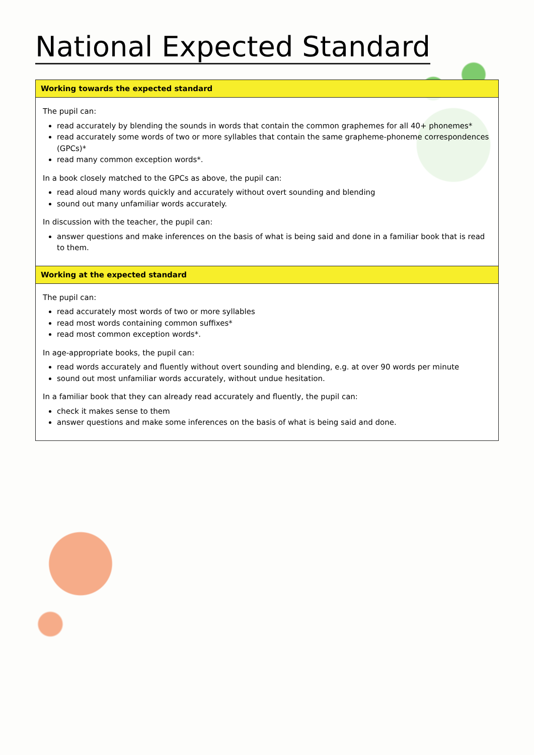National Expected Standard
| Working towards the expected standard |
| --- |
| The pupil can: read accurately by blending the sounds in words that contain the common graphemes for all 40+ phonemes* read accurately some words of two or more syllables that contain the same grapheme-phoneme correspondences (GPCs)* read many common exception words*. In a book closely matched to the GPCs as above, the pupil can: read aloud many words quickly and accurately without overt sounding and blending sound out many unfamiliar words accurately. In discussion with the teacher, the pupil can: answer questions and make inferences on the basis of what is being said and done in a familiar book that is read to them. |
| Working at the expected standard |
| The pupil can: read accurately most words of two or more syllables read most words containing common suffixes* read most common exception words*. In age-appropriate books, the pupil can: read words accurately and fluently without overt sounding and blending, e.g. at over 90 words per minute sound out most unfamiliar words accurately, without undue hesitation. In a familiar book that they can already read accurately and fluently, the pupil can: check it makes sense to them answer questions and make some inferences on the basis of what is being said and done. |